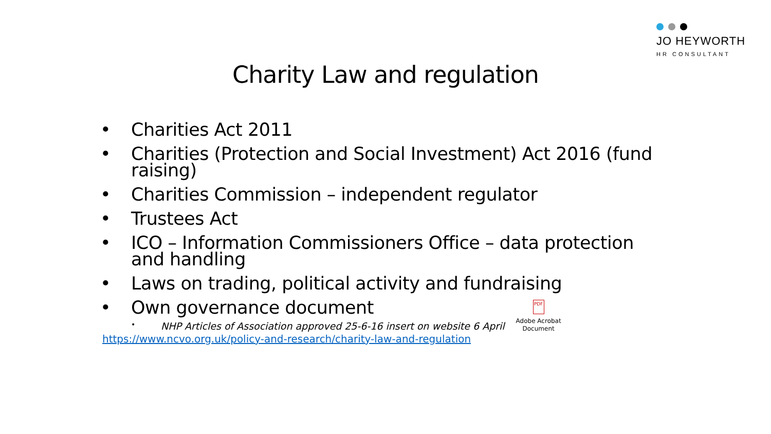JO HEYWORTH
HR CONSULTANT
Charity Law and regulation
• Charities Act 2011
• Charities (Protection and Social Investment) Act 2016 (fund raising)
• Charities Commission – independent regulator
• Trustees Act
• ICO – Information Commissioners Office – data protection and handling
• Laws on trading, political activity and fundraising
• Own governance document
• NHP Articles of Association approved 25-6-16 insert on website 6 April
PDF
Adobe Acrobat
Document
https://www.ncvo.org.uk/policy-and-research/charity-law-and-regulation